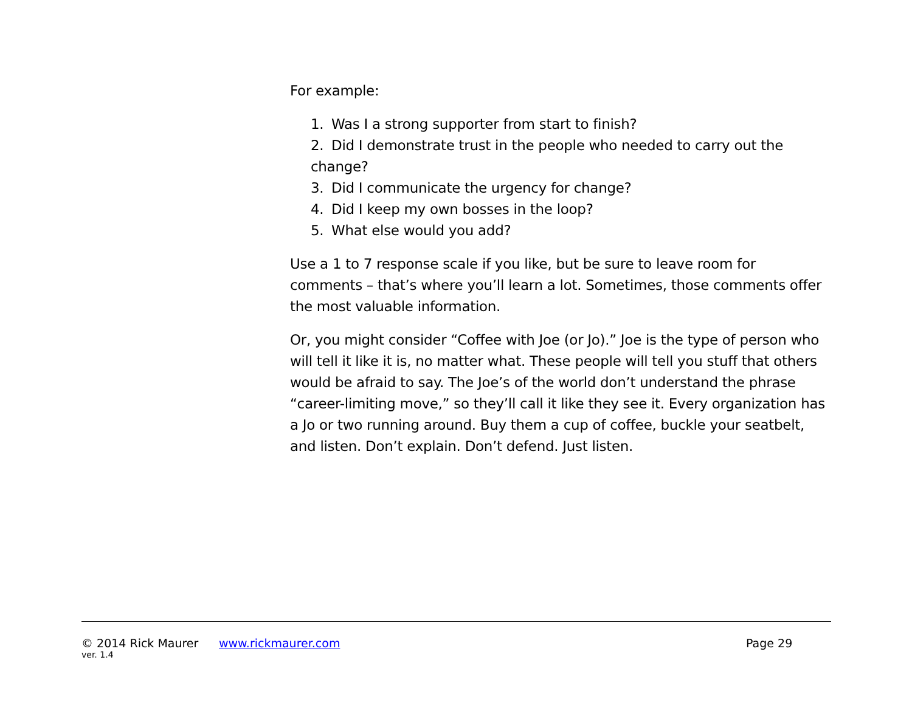For example:
1. Was I a strong supporter from start to finish?
2. Did I demonstrate trust in the people who needed to carry out the change?
3. Did I communicate the urgency for change?
4. Did I keep my own bosses in the loop?
5. What else would you add?
Use a 1 to 7 response scale if you like, but be sure to leave room for comments – that’s where you’ll learn a lot. Sometimes, those comments offer the most valuable information.
Or, you might consider “Coffee with Joe (or Jo).” Joe is the type of person who will tell it like it is, no matter what. These people will tell you stuff that others would be afraid to say. The Joe’s of the world don’t understand the phrase “career-limiting move,” so they’ll call it like they see it. Every organization has a Jo or two running around. Buy them a cup of coffee, buckle your seatbelt, and listen. Don’t explain. Don’t defend. Just listen.
© 2014 Rick Maurer www.rickmaurer.com Page 29
ver. 1.4